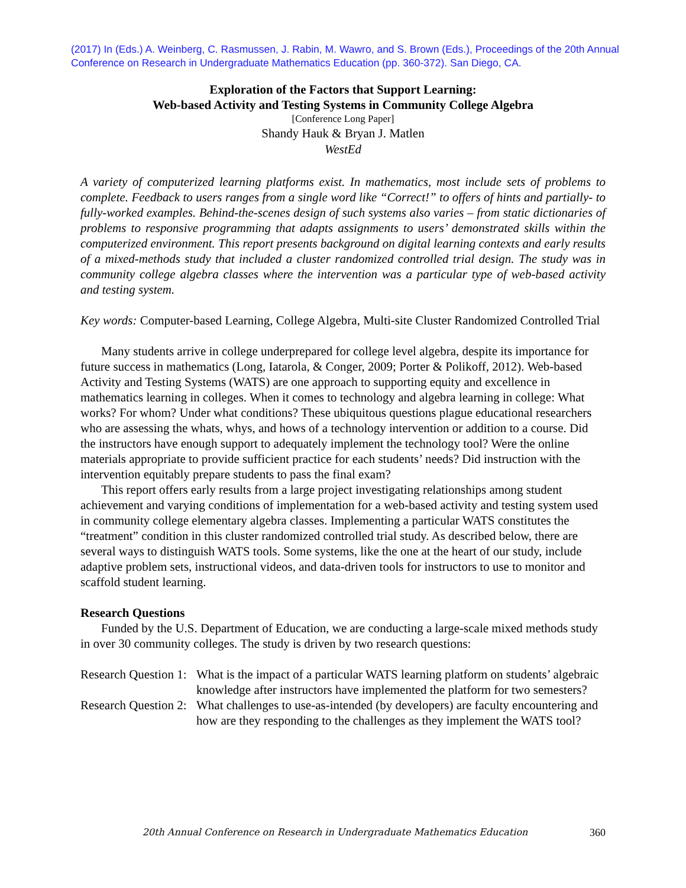(2017) In (Eds.) A. Weinberg, C. Rasmussen, J. Rabin, M. Wawro, and S. Brown (Eds.), Proceedings of the 20th Annual Conference on Research in Undergraduate Mathematics Education (pp. 360-372). San Diego, CA.
Exploration of the Factors that Support Learning:
Web-based Activity and Testing Systems in Community College Algebra
[Conference Long Paper]
Shandy Hauk & Bryan J. Matlen
WestEd
A variety of computerized learning platforms exist. In mathematics, most include sets of problems to complete. Feedback to users ranges from a single word like “Correct!” to offers of hints and partially- to fully-worked examples. Behind-the-scenes design of such systems also varies – from static dictionaries of problems to responsive programming that adapts assignments to users’ demonstrated skills within the computerized environment. This report presents background on digital learning contexts and early results of a mixed-methods study that included a cluster randomized controlled trial design. The study was in community college algebra classes where the intervention was a particular type of web-based activity and testing system.
Key words: Computer-based Learning, College Algebra, Multi-site Cluster Randomized Controlled Trial
Many students arrive in college underprepared for college level algebra, despite its importance for future success in mathematics (Long, Iatarola, & Conger, 2009; Porter & Polikoff, 2012). Web-based Activity and Testing Systems (WATS) are one approach to supporting equity and excellence in mathematics learning in colleges. When it comes to technology and algebra learning in college: What works? For whom? Under what conditions? These ubiquitous questions plague educational researchers who are assessing the whats, whys, and hows of a technology intervention or addition to a course. Did the instructors have enough support to adequately implement the technology tool? Were the online materials appropriate to provide sufficient practice for each students’ needs? Did instruction with the intervention equitably prepare students to pass the final exam?
This report offers early results from a large project investigating relationships among student achievement and varying conditions of implementation for a web-based activity and testing system used in community college elementary algebra classes. Implementing a particular WATS constitutes the “treatment” condition in this cluster randomized controlled trial study. As described below, there are several ways to distinguish WATS tools. Some systems, like the one at the heart of our study, include adaptive problem sets, instructional videos, and data-driven tools for instructors to use to monitor and scaffold student learning.
Research Questions
Funded by the U.S. Department of Education, we are conducting a large-scale mixed methods study in over 30 community colleges. The study is driven by two research questions:
Research Question 1: What is the impact of a particular WATS learning platform on students’ algebraic knowledge after instructors have implemented the platform for two semesters?
Research Question 2: What challenges to use-as-intended (by developers) are faculty encountering and how are they responding to the challenges as they implement the WATS tool?
20th Annual Conference on Research in Undergraduate Mathematics Education 360